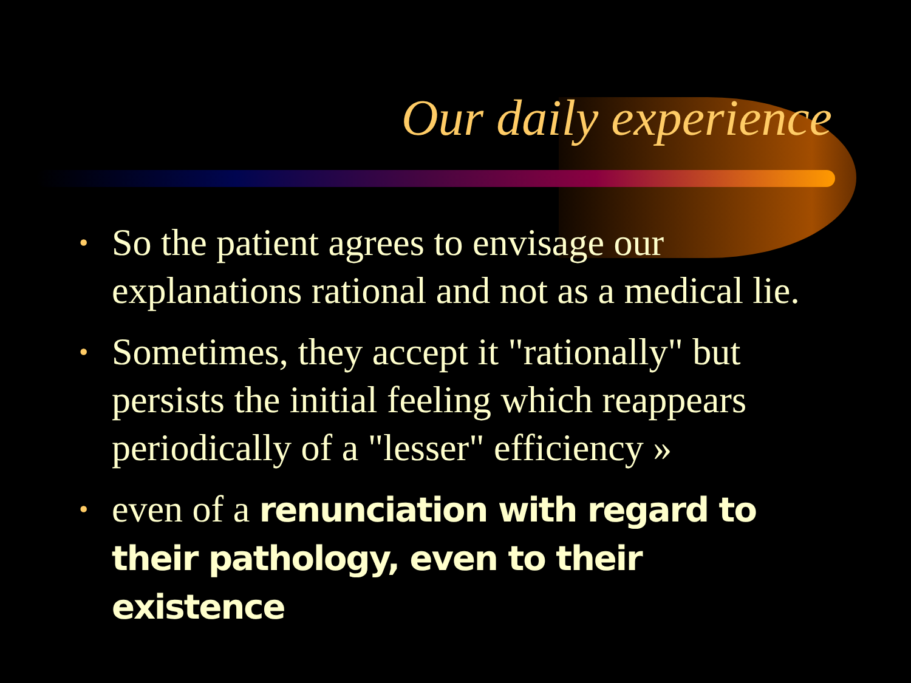Our daily experience
• So the patient agrees to envisage our explanations rational and not as a medical lie.
• Sometimes, they accept it "rationally" but persists the initial feeling which reappears periodically of a "lesser" efficiency »
• even of a renunciation with regard to their pathology, even to their existence